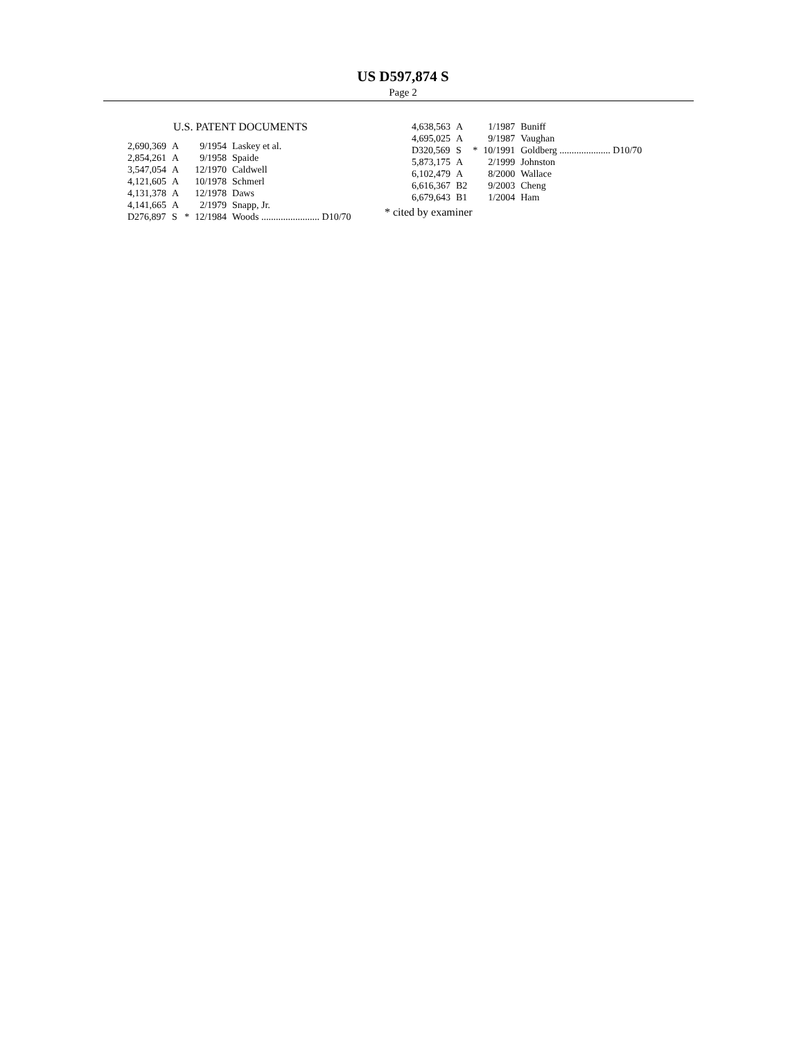US D597,874 S
Page 2
U.S. PATENT DOCUMENTS
| 2,690,369 | A | | 9/1954 | Laskey et al. |
| 2,854,261 | A | | 9/1958 | Spaide |
| 3,547,054 | A | | 12/1970 | Caldwell |
| 4,121,605 | A | | 10/1978 | Schmerl |
| 4,131,378 | A | | 12/1978 | Daws |
| 4,141,665 | A | | 2/1979 | Snapp, Jr. |
| D276,897 | S | * | 12/1984 | Woods ........................ D10/70 |
| 4,638,563 | A | | 1/1987 | Buniff |
| 4,695,025 | A | | 9/1987 | Vaughan |
| D320,569 | S | * | 10/1991 | Goldberg ..................... D10/70 |
| 5,873,175 | A | | 2/1999 | Johnston |
| 6,102,479 | A | | 8/2000 | Wallace |
| 6,616,367 | B2 | | 9/2003 | Cheng |
| 6,679,643 | B1 | | 1/2004 | Ham |
* cited by examiner